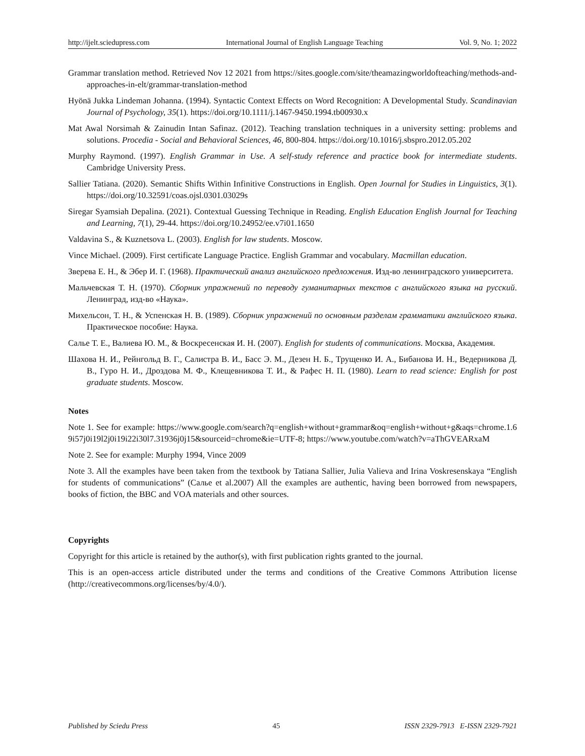http://ijelt.sciedupress.com International Journal of English Language Teaching Vol. 9, No. 1; 2022
Grammar translation method. Retrieved Nov 12 2021 from https://sites.google.com/site/theamazingworldofteaching/methods-and-approaches-in-elt/grammar-translation-method
Hyönä Jukka Lindeman Johanna. (1994). Syntactic Context Effects on Word Recognition: A Developmental Study. Scandinavian Journal of Psychology, 35(1). https://doi.org/10.1111/j.1467-9450.1994.tb00930.x
Mat Awal Norsimah & Zainudin Intan Safinaz. (2012). Teaching translation techniques in a university setting: problems and solutions. Procedia - Social and Behavioral Sciences, 46, 800-804. https://doi.org/10.1016/j.sbspro.2012.05.202
Murphy Raymond. (1997). English Grammar in Use. A self-study reference and practice book for intermediate students. Cambridge University Press.
Sallier Tatiana. (2020). Semantic Shifts Within Infinitive Constructions in English. Open Journal for Studies in Linguistics, 3(1). https://doi.org/10.32591/coas.ojsl.0301.03029s
Siregar Syamsiah Depalina. (2021). Contextual Guessing Technique in Reading. English Education English Journal for Teaching and Learning, 7(1), 29-44. https://doi.org/10.24952/ee.v7i01.1650
Valdavina S., & Kuznetsova L. (2003). English for law students. Moscow.
Vince Michael. (2009). First certificate Language Practice. English Grammar and vocabulary. Macmillan education.
Зверева Е. Н., & Эбер И. Г. (1968). Практический анализ английского предложения. Изд-во ленинградского университета.
Мальчевская Т. Н. (1970). Сборник упражнений по переводу гуманитарных текстов с английского языка на русский. Ленинград, изд-во «Наука».
Михельсон, Т. Н., & Успенская Н. В. (1989). Сборник упражнений по основным разделам грамматики английского языка. Практическое пособие: Наука.
Салье Т. Е., Валиева Ю. М., & Воскресенская И. Н. (2007). English for students of communications. Москва, Академия.
Шахова Н. И., Рейнгольд В. Г., Салистра В. И., Басс Э. М., Дезен Н. Б., Трущенко И. А., Бибанова И. Н., Ведерникова Д. В., Гуро Н. И., Дроздова М. Ф., Клещевникова Т. И., & Рафес Н. П. (1980). Learn to read science: English for post graduate students. Moscow.
Notes
Note 1. See for example: https://www.google.com/search?q=english+without+grammar&oq=english+without+g&aqs=chrome.1.69i57j0i19l2j0i19i22i30l7.31936j0j15&sourceid=chrome&ie=UTF-8; https://www.youtube.com/watch?v=aThGVEARxaM
Note 2. See for example: Murphy 1994, Vince 2009
Note 3. All the examples have been taken from the textbook by Tatiana Sallier, Julia Valieva and Irina Voskresenskaya “English for students of communications” (Салье et al.2007) All the examples are authentic, having been borrowed from newspapers, books of fiction, the BBC and VOA materials and other sources.
Copyrights
Copyright for this article is retained by the author(s), with first publication rights granted to the journal.
This is an open-access article distributed under the terms and conditions of the Creative Commons Attribution license (http://creativecommons.org/licenses/by/4.0/).
Published by Sciedu Press 45 ISSN 2329-7913 E-ISSN 2329-7921